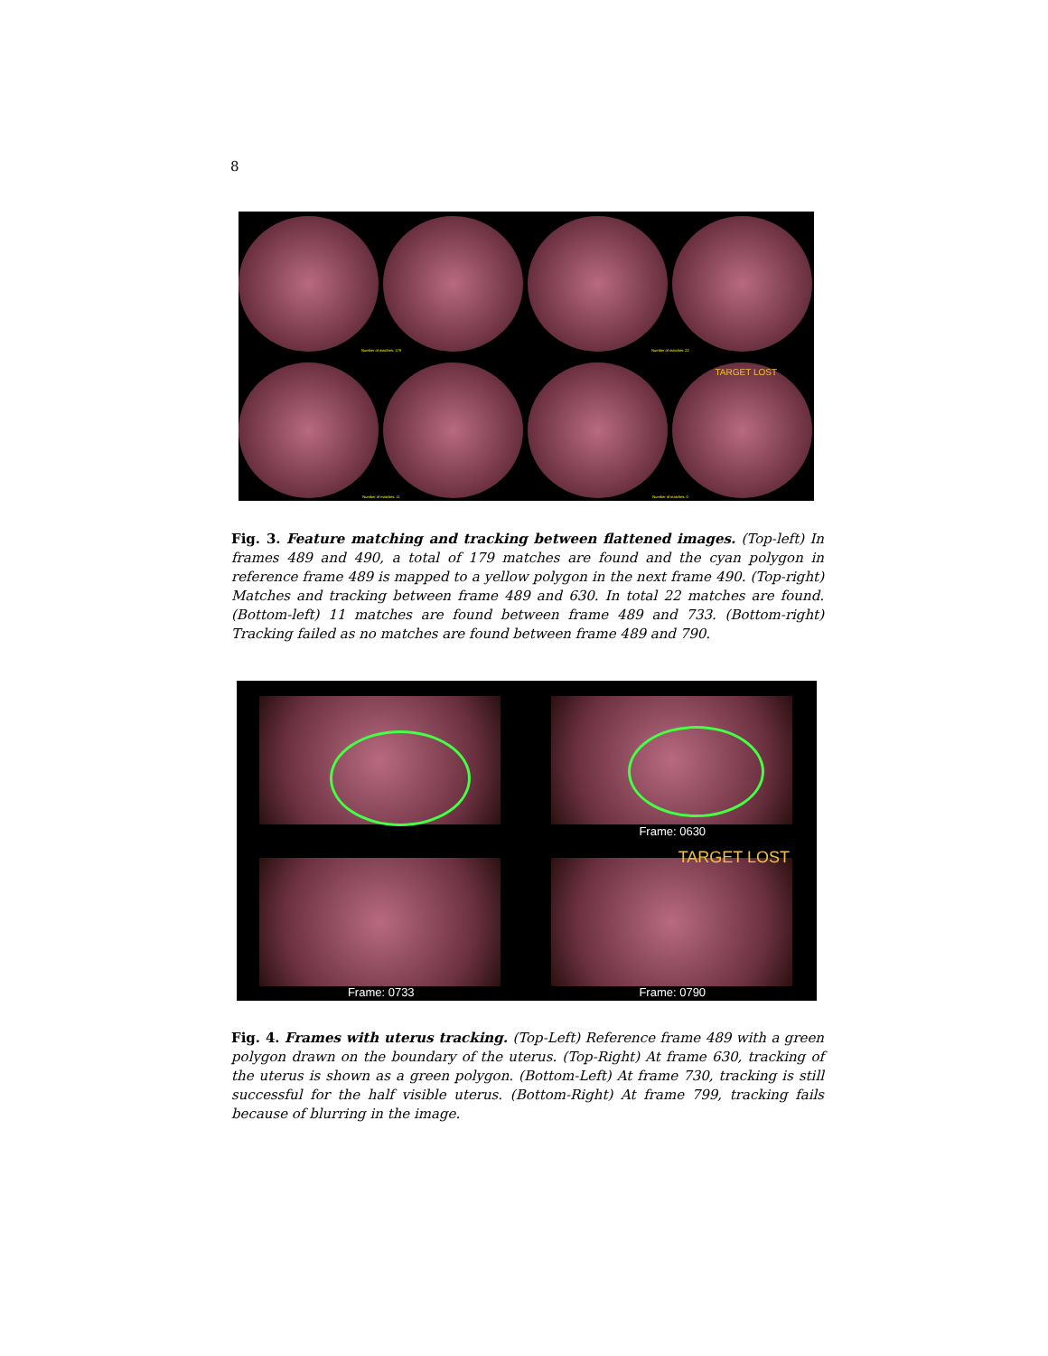8
Number of matches: 179
Number of matches: 22
Number of matches: 11
TARGET LOST
Number of matches: 0
Fig. 3. Feature matching and tracking between flattened images. (Top-left) In frames 489 and 490, a total of 179 matches are found and the cyan polygon in reference frame 489 is mapped to a yellow polygon in the next frame 490. (Top-right) Matches and tracking between frame 489 and 630. In total 22 matches are found. (Bottom-left) 11 matches are found between frame 489 and 733. (Bottom-right) Tracking failed as no matches are found between frame 489 and 790.
Frame: 0630
Frame: 0733
TARGET LOST
Frame: 0790
Fig. 4. Frames with uterus tracking. (Top-Left) Reference frame 489 with a green polygon drawn on the boundary of the uterus. (Top-Right) At frame 630, tracking of the uterus is shown as a green polygon. (Bottom-Left) At frame 730, tracking is still successful for the half visible uterus. (Bottom-Right) At frame 799, tracking fails because of blurring in the image.